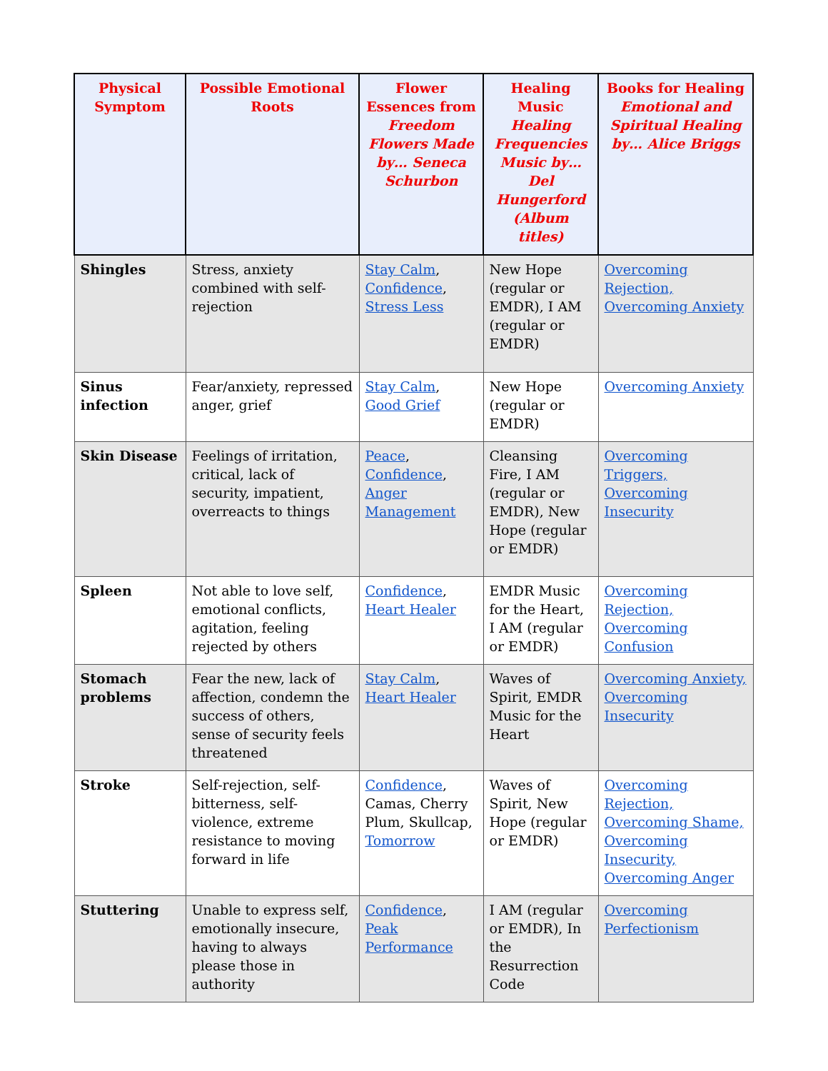| Physical Symptom | Possible Emotional Roots | Flower Essences from Freedom Flowers Made by… Seneca Schurbon | Healing Music Healing Frequencies Music by… Del Hungerford (Album titles) | Books for Healing Emotional and Spiritual Healing by… Alice Briggs |
| --- | --- | --- | --- | --- |
| Shingles | Stress, anxiety combined with self-rejection | Stay Calm , Confidence , Stress Less | New Hope (regular or EMDR), I AM (regular or EMDR) | Overcoming Rejection, Overcoming Anxiety |
| Sinus infection | Fear/anxiety, repressed anger, grief | Stay Calm , Good Grief | New Hope (regular or EMDR) | Overcoming Anxiety |
| Skin Disease | Feelings of irritation, critical, lack of security, impatient, overreacts to things | Peace , Confidence , Anger Management | Cleansing Fire, I AM (regular or EMDR), New Hope (regular or EMDR) | Overcoming Triggers, Overcoming Insecurity |
| Spleen | Not able to love self, emotional conflicts, agitation, feeling rejected by others | Confidence , Heart Healer | EMDR Music for the Heart, I AM (regular or EMDR) | Overcoming Rejection, Overcoming Confusion |
| Stomach problems | Fear the new, lack of affection, condemn the success of others, sense of security feels threatened | Stay Calm , Heart Healer | Waves of Spirit, EMDR Music for the Heart | Overcoming Anxiety, Overcoming Insecurity |
| Stroke | Self-rejection, self-bitterness, self-violence, extreme resistance to moving forward in life | Confidence , Camas, Cherry Plum, Skullcap, Tomorrow | Waves of Spirit, New Hope (regular or EMDR) | Overcoming Rejection, Overcoming Shame, Overcoming Insecurity, Overcoming Anger |
| Stuttering | Unable to express self, emotionally insecure, having to always please those in authority | Confidence , Peak Performance | I AM (regular or EMDR), In the Resurrection Code | Overcoming Perfectionism |